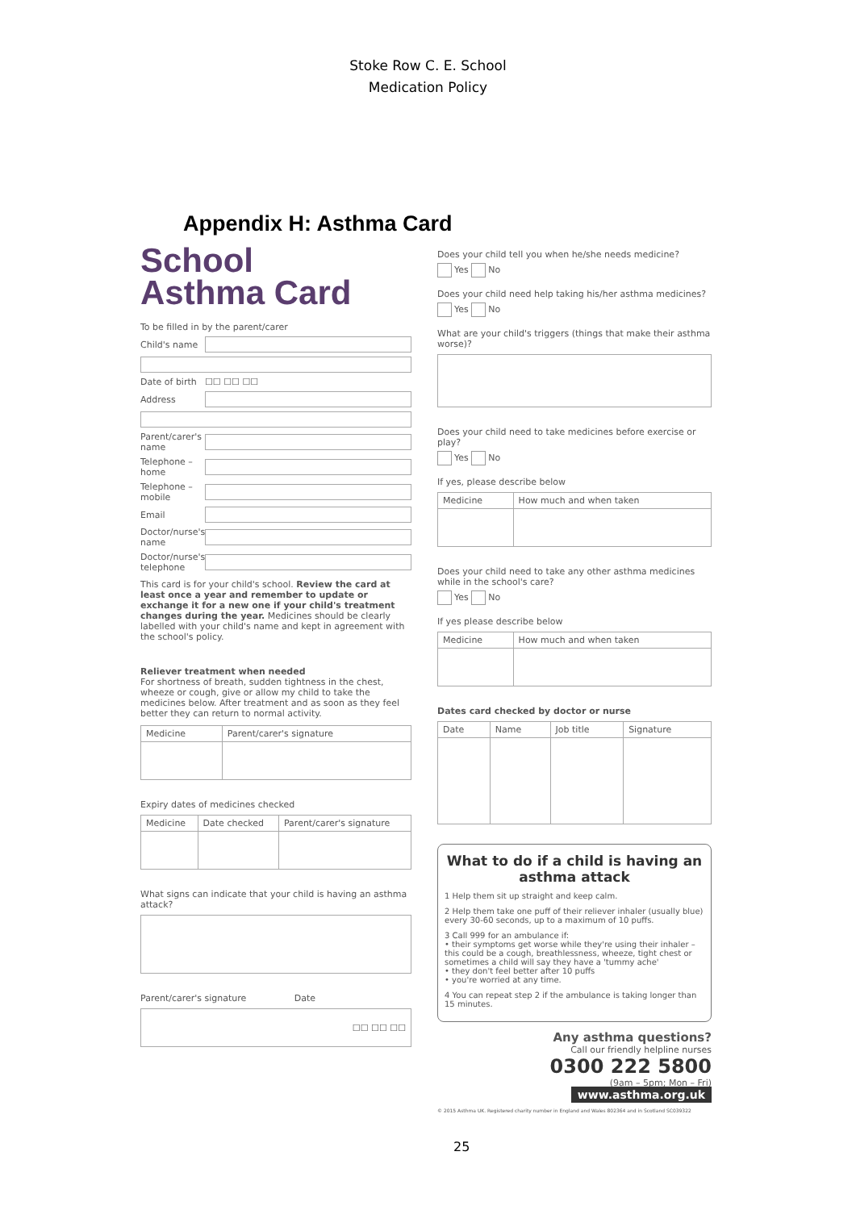Stoke Row C. E. School
Medication Policy
Appendix H: Asthma Card
School
Asthma Card
To be filled in by the parent/carer
Child's name
Date of birth ☐☐ ☐☐ ☐☐
Address
Parent/carer's name
Telephone – home
Telephone – mobile
Email
Doctor/nurse's name
Doctor/nurse's telephone
This card is for your child's school. Review the card at least once a year and remember to update or exchange it for a new one if your child's treatment changes during the year. Medicines should be clearly labelled with your child's name and kept in agreement with the school's policy.
Reliever treatment when needed
For shortness of breath, sudden tightness in the chest, wheeze or cough, give or allow my child to take the medicines below. After treatment and as soon as they feel better they can return to normal activity.
| Medicine | Parent/carer's signature |
| --- | --- |
Expiry dates of medicines checked
| Medicine | Date checked | Parent/carer's signature |
| --- | --- | --- |
What signs can indicate that your child is having an asthma attack?
Parent/carer's signature Date
| ☐☐ ☐☐ ☐☐ |
Does your child tell you when he/she needs medicine?
Yes No
Does your child need help taking his/her asthma medicines?
Yes No
What are your child's triggers (things that make their asthma worse)?
Does your child need to take medicines before exercise or play?
Yes No
If yes, please describe below
| Medicine | How much and when taken |
| --- | --- |
Does your child need to take any other asthma medicines while in the school's care?
Yes No
If yes please describe below
| Medicine | How much and when taken |
| --- | --- |
Dates card checked by doctor or nurse
| Date | Name | Job title | Signature |
| --- | --- | --- | --- |
What to do if a child is having an asthma attack
1 Help them sit up straight and keep calm.
2 Help them take one puff of their reliever inhaler (usually blue) every 30-60 seconds, up to a maximum of 10 puffs.
3 Call 999 for an ambulance if:
• their symptoms get worse while they're using their inhaler – this could be a cough, breathlessness, wheeze, tight chest or sometimes a child will say they have a 'tummy ache'
• they don't feel better after 10 puffs
• you're worried at any time.
4 You can repeat step 2 if the ambulance is taking longer than 15 minutes.
Any asthma questions?
Call our friendly helpline nurses
0300 222 5800
(9am – 5pm; Mon – Fri)
www.asthma.org.uk
© 2015 Asthma UK. Registered charity number in England and Wales 802364 and in Scotland SC039322
25